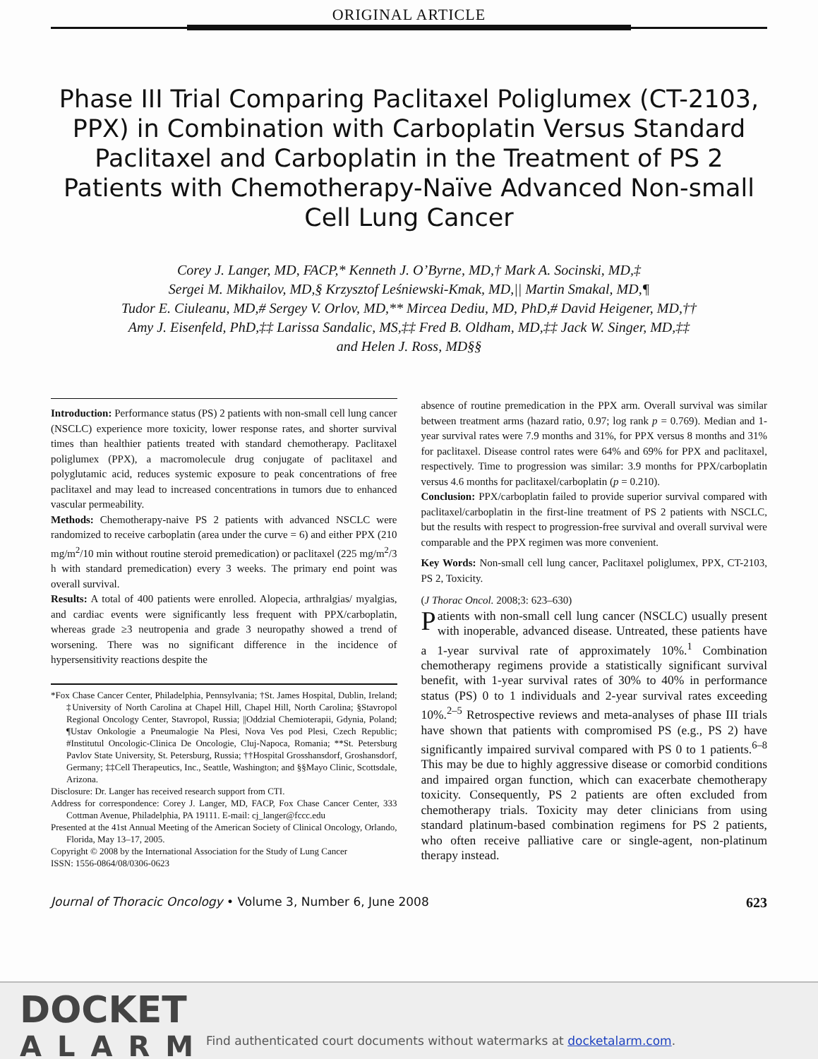ORIGINAL ARTICLE
Phase III Trial Comparing Paclitaxel Poliglumex (CT-2103, PPX) in Combination with Carboplatin Versus Standard Paclitaxel and Carboplatin in the Treatment of PS 2 Patients with Chemotherapy-Naïve Advanced Non-small Cell Lung Cancer
Corey J. Langer, MD, FACP,* Kenneth J. O’Byrne, MD,† Mark A. Socinski, MD,‡
Sergei M. Mikhailov, MD,§ Krzysztof Leśniewski-Kmak, MD,|| Martin Smakal, MD,¶
Tudor E. Ciuleanu, MD,# Sergey V. Orlov, MD,** Mircea Dediu, MD, PhD,# David Heigener, MD,††
Amy J. Eisenfeld, PhD,‡‡ Larissa Sandalic, MS,‡‡ Fred B. Oldham, MD,‡‡ Jack W. Singer, MD,‡‡
and Helen J. Ross, MD§§
Introduction: Performance status (PS) 2 patients with non-small cell lung cancer (NSCLC) experience more toxicity, lower response rates, and shorter survival times than healthier patients treated with standard chemotherapy. Paclitaxel poliglumex (PPX), a macromolecule drug conjugate of paclitaxel and polyglutamic acid, reduces systemic exposure to peak concentrations of free paclitaxel and may lead to increased concentrations in tumors due to enhanced vascular permeability.
Methods: Chemotherapy-naive PS 2 patients with advanced NSCLC were randomized to receive carboplatin (area under the curve = 6) and either PPX (210 mg/m<sup>2</sup>/10 min without routine steroid premedication) or paclitaxel (225 mg/m<sup>2</sup>/3 h with standard premedication) every 3 weeks. The primary end point was overall survival.
Results: A total of 400 patients were enrolled. Alopecia, arthralgias/ myalgias, and cardiac events were significantly less frequent with PPX/carboplatin, whereas grade ≥3 neutropenia and grade 3 neuropathy showed a trend of worsening. There was no significant difference in the incidence of hypersensitivity reactions despite the
*Fox Chase Cancer Center, Philadelphia, Pennsylvania; †St. James Hospital, Dublin, Ireland; ‡University of North Carolina at Chapel Hill, Chapel Hill, North Carolina; §Stavropol Regional Oncology Center, Stavropol, Russia; ||Oddzial Chemioterapii, Gdynia, Poland; ¶Ustav Onkologie a Pneumalogie Na Plesi, Nova Ves pod Plesi, Czech Republic; #Institutul Oncologic-Clinica De Oncologie, Cluj-Napoca, Romania; **St. Petersburg Pavlov State University, St. Petersburg, Russia; ††Hospital Grosshansdorf, Groshansdorf, Germany; ‡‡Cell Therapeutics, Inc., Seattle, Washington; and §§Mayo Clinic, Scottsdale, Arizona.
Disclosure: Dr. Langer has received research support from CTI.
Address for correspondence: Corey J. Langer, MD, FACP, Fox Chase Cancer Center, 333 Cottman Avenue, Philadelphia, PA 19111. E-mail: cj_langer@fccc.edu
Presented at the 41st Annual Meeting of the American Society of Clinical Oncology, Orlando, Florida, May 13–17, 2005.
Copyright © 2008 by the International Association for the Study of Lung Cancer
ISSN: 1556-0864/08/0306-0623
absence of routine premedication in the PPX arm. Overall survival was similar between treatment arms (hazard ratio, 0.97; log rank p = 0.769). Median and 1-year survival rates were 7.9 months and 31%, for PPX versus 8 months and 31% for paclitaxel. Disease control rates were 64% and 69% for PPX and paclitaxel, respectively. Time to progression was similar: 3.9 months for PPX/carboplatin versus 4.6 months for paclitaxel/carboplatin (p = 0.210).
Conclusion: PPX/carboplatin failed to provide superior survival compared with paclitaxel/carboplatin in the first-line treatment of PS 2 patients with NSCLC, but the results with respect to progression-free survival and overall survival were comparable and the PPX regimen was more convenient.
Key Words: Non-small cell lung cancer, Paclitaxel poliglumex, PPX, CT-2103, PS 2, Toxicity.
(J Thorac Oncol. 2008;3: 623–630)
Patients with non-small cell lung cancer (NSCLC) usually present with inoperable, advanced disease. Untreated, these patients have a 1-year survival rate of approximately 10%.<sup>1</sup> Combination chemotherapy regimens provide a statistically significant survival benefit, with 1-year survival rates of 30% to 40% in performance status (PS) 0 to 1 individuals and 2-year survival rates exceeding 10%.<sup>2–5</sup> Retrospective reviews and meta-analyses of phase III trials have shown that patients with compromised PS (e.g., PS 2) have significantly impaired survival compared with PS 0 to 1 patients.<sup>6–8</sup> This may be due to highly aggressive disease or comorbid conditions and impaired organ function, which can exacerbate chemotherapy toxicity. Consequently, PS 2 patients are often excluded from chemotherapy trials. Toxicity may deter clinicians from using standard platinum-based combination regimens for PS 2 patients, who often receive palliative care or single-agent, non-platinum therapy instead.
Journal of Thoracic Oncology • Volume 3, Number 6, June 2008 623
DOCKET
ALARM
Find authenticated court documents without watermarks at docketalarm.com.